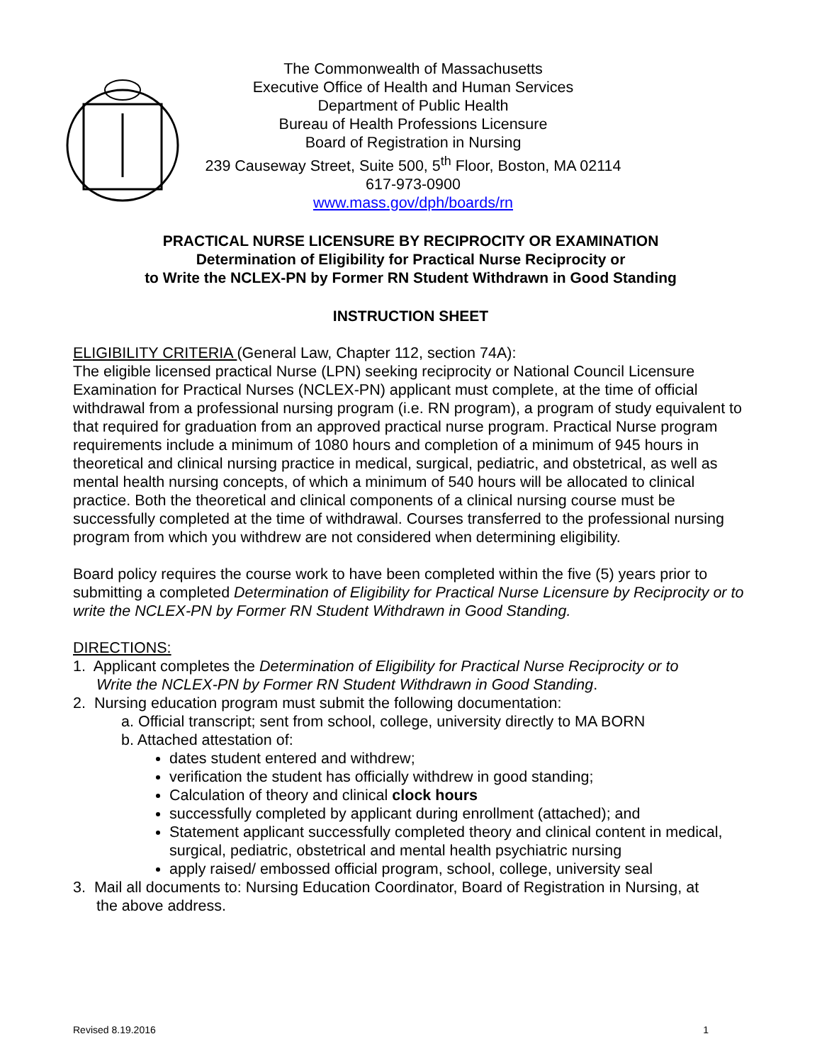The Commonwealth of Massachusetts
Executive Office of Health and Human Services
Department of Public Health
Bureau of Health Professions Licensure
Board of Registration in Nursing
239 Causeway Street, Suite 500, 5<sup>th</sup> Floor, Boston, MA 02114
617-973-0900
www.mass.gov/dph/boards/rn
PRACTICAL NURSE LICENSURE BY RECIPROCITY OR EXAMINATION
Determination of Eligibility for Practical Nurse Reciprocity or
to Write the NCLEX-PN by Former RN Student Withdrawn in Good Standing
INSTRUCTION SHEET
ELIGIBILITY CRITERIA (General Law, Chapter 112, section 74A):
The eligible licensed practical Nurse (LPN) seeking reciprocity or National Council Licensure Examination for Practical Nurses (NCLEX-PN) applicant must complete, at the time of official withdrawal from a professional nursing program (i.e. RN program), a program of study equivalent to that required for graduation from an approved practical nurse program. Practical Nurse program requirements include a minimum of 1080 hours and completion of a minimum of 945 hours in theoretical and clinical nursing practice in medical, surgical, pediatric, and obstetrical, as well as mental health nursing concepts, of which a minimum of 540 hours will be allocated to clinical practice. Both the theoretical and clinical components of a clinical nursing course must be successfully completed at the time of withdrawal. Courses transferred to the professional nursing program from which you withdrew are not considered when determining eligibility.
Board policy requires the course work to have been completed within the five (5) years prior to submitting a completed Determination of Eligibility for Practical Nurse Licensure by Reciprocity or to write the NCLEX-PN by Former RN Student Withdrawn in Good Standing.
DIRECTIONS:
1. Applicant completes the Determination of Eligibility for Practical Nurse Reciprocity or to
Write the NCLEX-PN by Former RN Student Withdrawn in Good Standing.
2. Nursing education program must submit the following documentation:
a. Official transcript; sent from school, college, university directly to MA BORN
b. Attached attestation of:
dates student entered and withdrew;
verification the student has officially withdrew in good standing;
Calculation of theory and clinical clock hours
successfully completed by applicant during enrollment (attached); and
Statement applicant successfully completed theory and clinical content in medical, surgical, pediatric, obstetrical and mental health psychiatric nursing
apply raised/ embossed official program, school, college, university seal
3. Mail all documents to: Nursing Education Coordinator, Board of Registration in Nursing, at
the above address.
Revised 8.19.2016 1